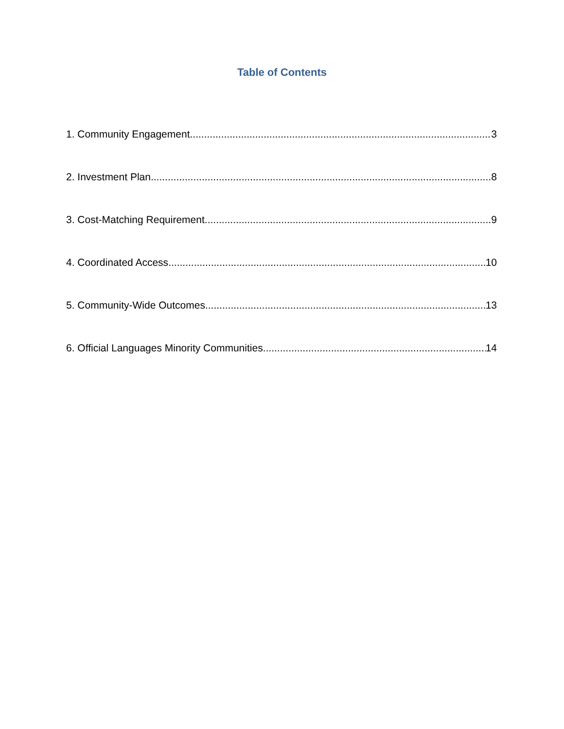Table of Contents
1. Community Engagement 3
2. Investment Plan 8
3. Cost-Matching Requirement 9
4. Coordinated Access 10
5. Community-Wide Outcomes 13
6. Official Languages Minority Communities 14